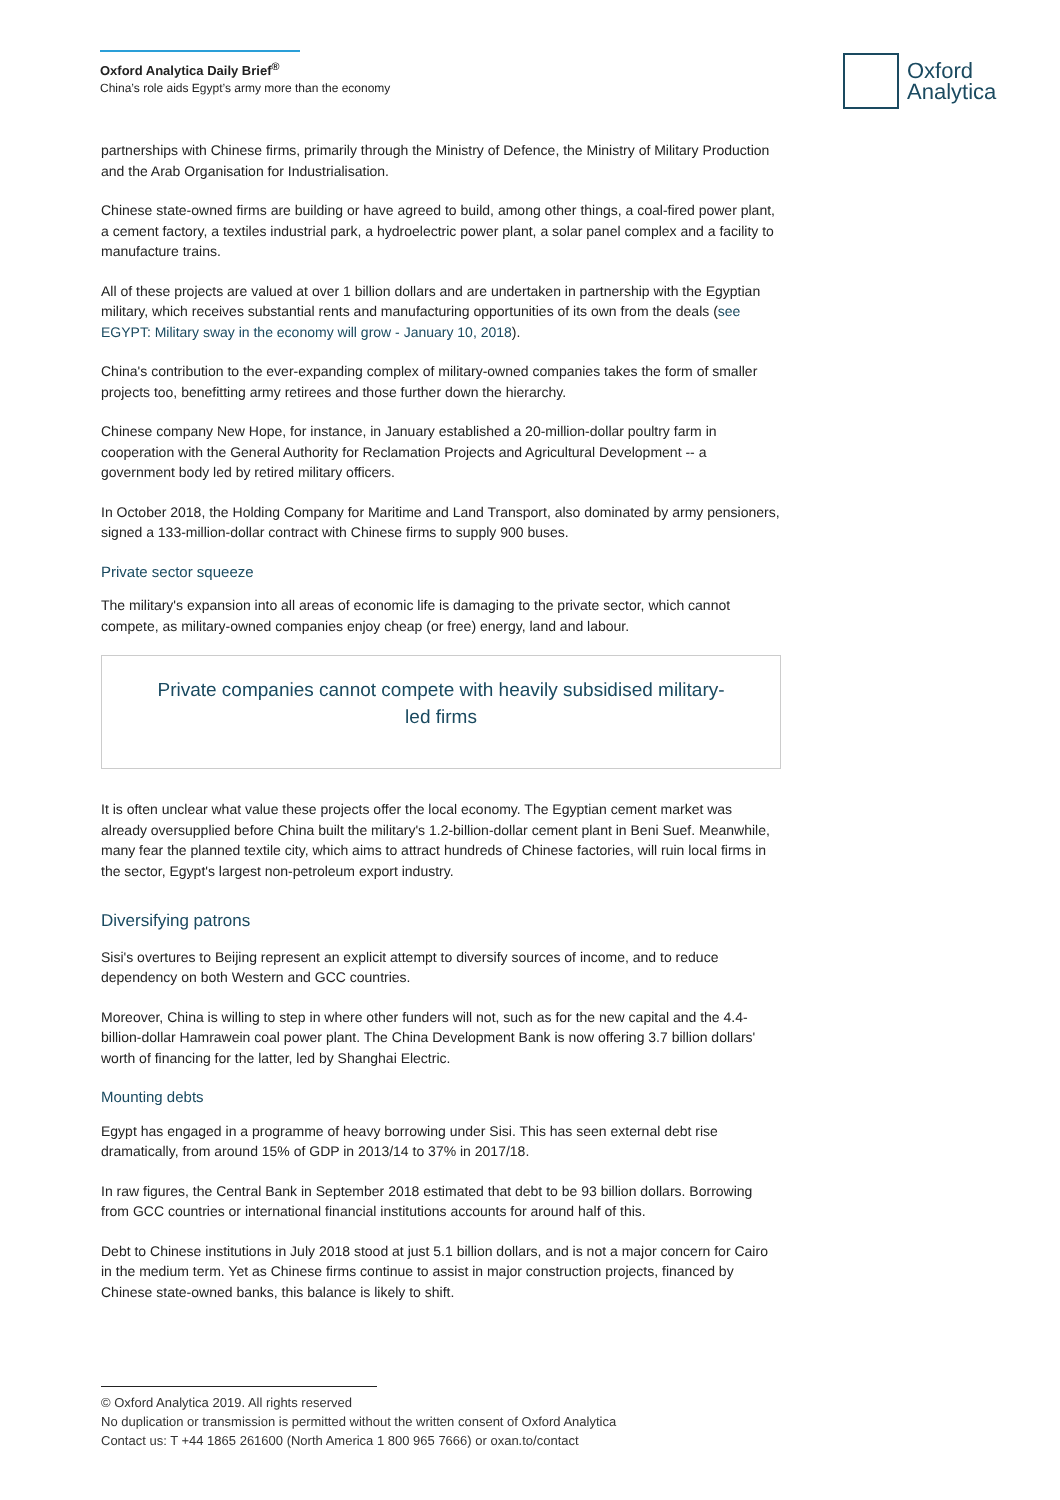Oxford Analytica Daily Brief<sup>®</sup>
China’s role aids Egypt’s army more than the economy
Oxford
Analytica
partnerships with Chinese firms, primarily through the Ministry of Defence, the Ministry of Military Production and the Arab Organisation for Industrialisation.
Chinese state-owned firms are building or have agreed to build, among other things, a coal-fired power plant, a cement factory, a textiles industrial park, a hydroelectric power plant, a solar panel complex and a facility to manufacture trains.
All of these projects are valued at over 1 billion dollars and are undertaken in partnership with the Egyptian military, which receives substantial rents and manufacturing opportunities of its own from the deals (see EGYPT: Military sway in the economy will grow - January 10, 2018).
China's contribution to the ever-expanding complex of military-owned companies takes the form of smaller projects too, benefitting army retirees and those further down the hierarchy.
Chinese company New Hope, for instance, in January established a 20-million-dollar poultry farm in cooperation with the General Authority for Reclamation Projects and Agricultural Development -- a government body led by retired military officers.
In October 2018, the Holding Company for Maritime and Land Transport, also dominated by army pensioners, signed a 133-million-dollar contract with Chinese firms to supply 900 buses.
Private sector squeeze
The military's expansion into all areas of economic life is damaging to the private sector, which cannot compete, as military-owned companies enjoy cheap (or free) energy, land and labour.
Private companies cannot compete with heavily subsidised military-led firms
It is often unclear what value these projects offer the local economy. The Egyptian cement market was already oversupplied before China built the military's 1.2-billion-dollar cement plant in Beni Suef. Meanwhile, many fear the planned textile city, which aims to attract hundreds of Chinese factories, will ruin local firms in the sector, Egypt's largest non-petroleum export industry.
Diversifying patrons
Sisi's overtures to Beijing represent an explicit attempt to diversify sources of income, and to reduce dependency on both Western and GCC countries.
Moreover, China is willing to step in where other funders will not, such as for the new capital and the 4.4-billion-dollar Hamrawein coal power plant. The China Development Bank is now offering 3.7 billion dollars' worth of financing for the latter, led by Shanghai Electric.
Mounting debts
Egypt has engaged in a programme of heavy borrowing under Sisi. This has seen external debt rise dramatically, from around 15% of GDP in 2013/14 to 37% in 2017/18.
In raw figures, the Central Bank in September 2018 estimated that debt to be 93 billion dollars. Borrowing from GCC countries or international financial institutions accounts for around half of this.
Debt to Chinese institutions in July 2018 stood at just 5.1 billion dollars, and is not a major concern for Cairo in the medium term. Yet as Chinese firms continue to assist in major construction projects, financed by Chinese state-owned banks, this balance is likely to shift.
© Oxford Analytica 2019. All rights reserved
No duplication or transmission is permitted without the written consent of Oxford Analytica
Contact us: T +44 1865 261600 (North America 1 800 965 7666) or oxan.to/contact